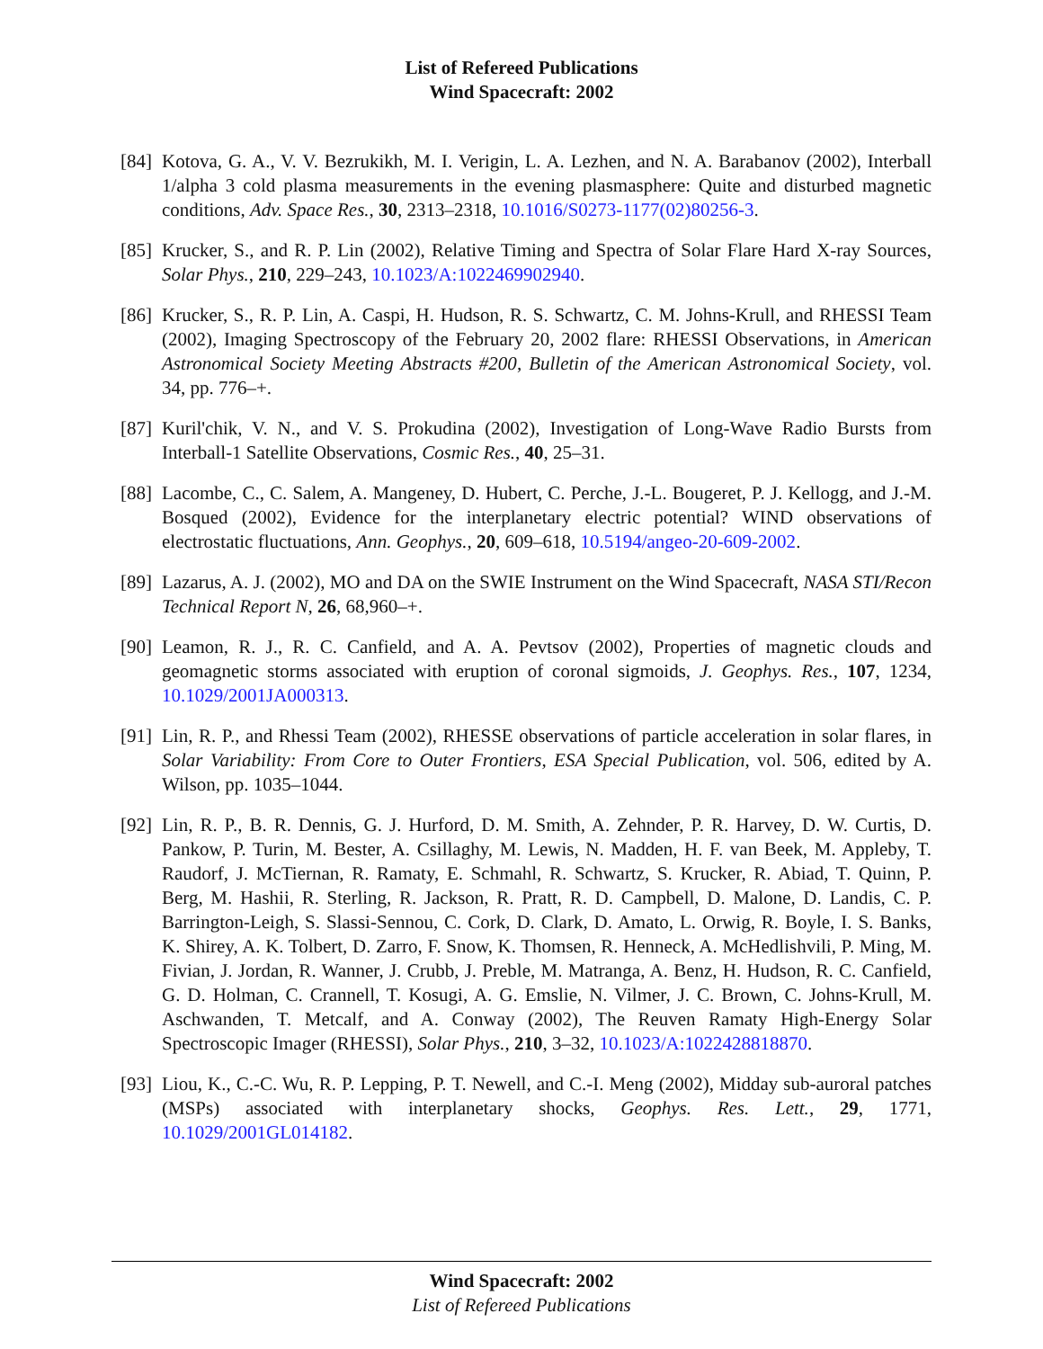List of Refereed Publications
Wind Spacecraft: 2002
[84]
Kotova, G. A., V. V. Bezrukikh, M. I. Verigin, L. A. Lezhen, and N. A. Barabanov (2002), Interball 1/alpha 3 cold plasma measurements in the evening plasmasphere: Quite and disturbed magnetic conditions, Adv. Space Res., 30, 2313–2318, 10.1016/S0273-1177(02)80256-3.
[85]
Krucker, S., and R. P. Lin (2002), Relative Timing and Spectra of Solar Flare Hard X-ray Sources, Solar Phys., 210, 229–243, 10.1023/A:1022469902940.
[86]
Krucker, S., R. P. Lin, A. Caspi, H. Hudson, R. S. Schwartz, C. M. Johns-Krull, and RHESSI Team (2002), Imaging Spectroscopy of the February 20, 2002 flare: RHESSI Observations, in American Astronomical Society Meeting Abstracts #200, Bulletin of the American Astronomical Society, vol. 34, pp. 776–+.
[87]
Kuril'chik, V. N., and V. S. Prokudina (2002), Investigation of Long-Wave Radio Bursts from Interball-1 Satellite Observations, Cosmic Res., 40, 25–31.
[88]
Lacombe, C., C. Salem, A. Mangeney, D. Hubert, C. Perche, J.-L. Bougeret, P. J. Kellogg, and J.-M. Bosqued (2002), Evidence for the interplanetary electric potential? WIND observations of electrostatic fluctuations, Ann. Geophys., 20, 609–618, 10.5194/angeo-20-609-2002.
[89]
Lazarus, A. J. (2002), MO and DA on the SWIE Instrument on the Wind Spacecraft, NASA STI/Recon Technical Report N, 26, 68,960–+.
[90]
Leamon, R. J., R. C. Canfield, and A. A. Pevtsov (2002), Properties of magnetic clouds and geomagnetic storms associated with eruption of coronal sigmoids, J. Geophys. Res., 107, 1234, 10.1029/2001JA000313.
[91]
Lin, R. P., and Rhessi Team (2002), RHESSE observations of particle acceleration in solar flares, in Solar Variability: From Core to Outer Frontiers, ESA Special Publication, vol. 506, edited by A. Wilson, pp. 1035–1044.
[92]
Lin, R. P., B. R. Dennis, G. J. Hurford, D. M. Smith, A. Zehnder, P. R. Harvey, D. W. Curtis, D. Pankow, P. Turin, M. Bester, A. Csillaghy, M. Lewis, N. Madden, H. F. van Beek, M. Appleby, T. Raudorf, J. McTiernan, R. Ramaty, E. Schmahl, R. Schwartz, S. Krucker, R. Abiad, T. Quinn, P. Berg, M. Hashii, R. Sterling, R. Jackson, R. Pratt, R. D. Campbell, D. Malone, D. Landis, C. P. Barrington-Leigh, S. Slassi-Sennou, C. Cork, D. Clark, D. Amato, L. Orwig, R. Boyle, I. S. Banks, K. Shirey, A. K. Tolbert, D. Zarro, F. Snow, K. Thomsen, R. Henneck, A. McHedlishvili, P. Ming, M. Fivian, J. Jordan, R. Wanner, J. Crubb, J. Preble, M. Matranga, A. Benz, H. Hudson, R. C. Canfield, G. D. Holman, C. Crannell, T. Kosugi, A. G. Emslie, N. Vilmer, J. C. Brown, C. Johns-Krull, M. Aschwanden, T. Metcalf, and A. Conway (2002), The Reuven Ramaty High-Energy Solar Spectroscopic Imager (RHESSI), Solar Phys., 210, 3–32, 10.1023/A:1022428818870.
[93]
Liou, K., C.-C. Wu, R. P. Lepping, P. T. Newell, and C.-I. Meng (2002), Midday sub-auroral patches (MSPs) associated with interplanetary shocks, Geophys. Res. Lett., 29, 1771, 10.1029/2001GL014182.
Wind Spacecraft: 2002
List of Refereed Publications